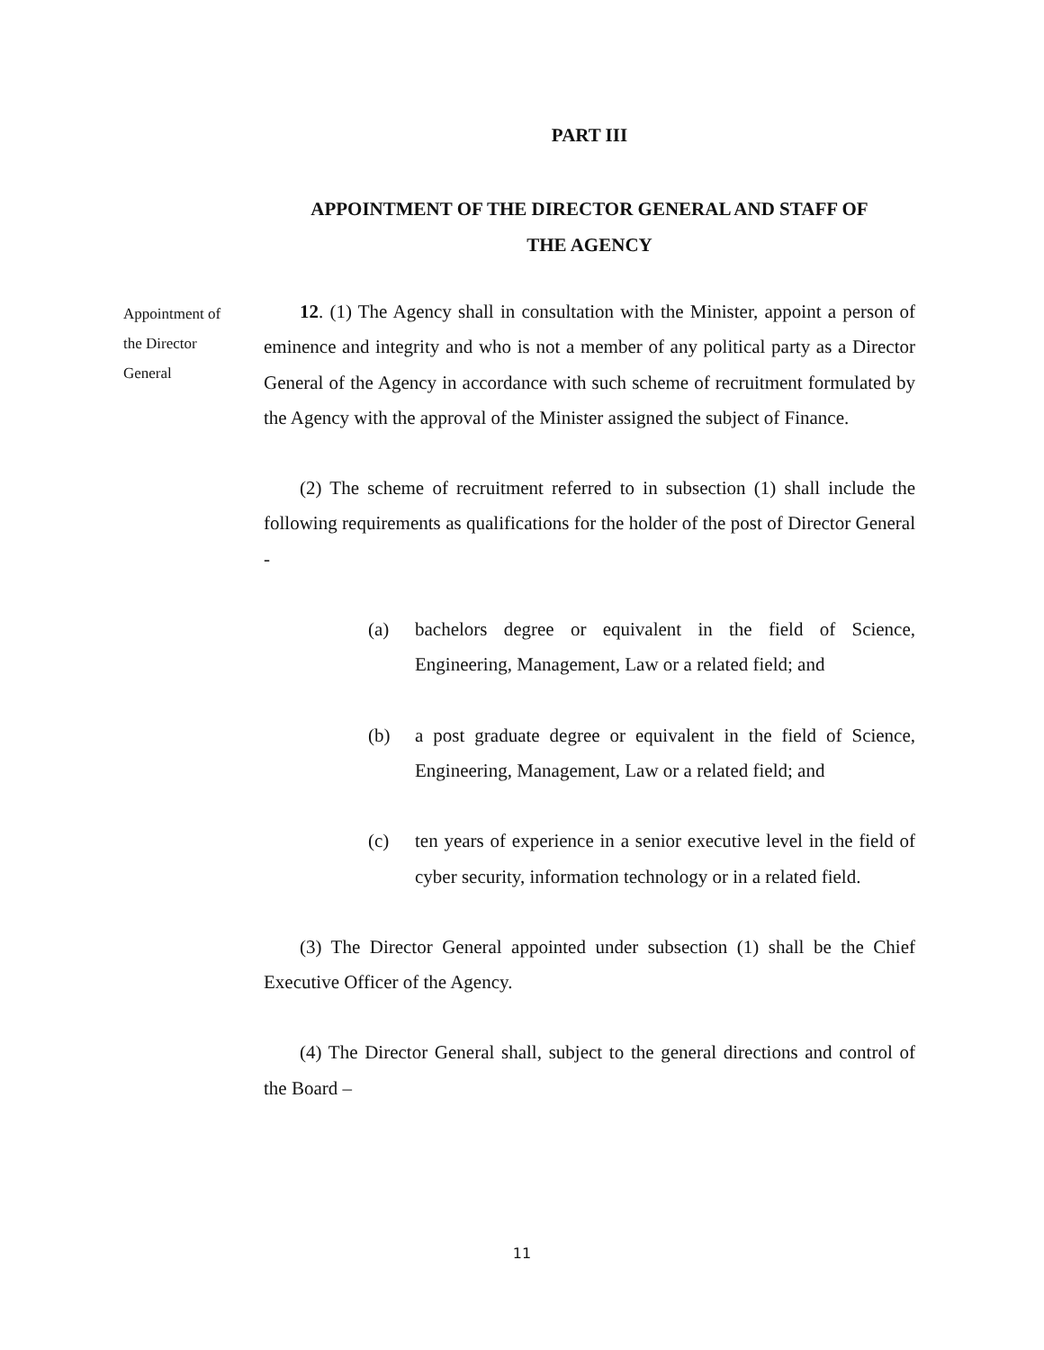PART III
APPOINTMENT OF THE DIRECTOR GENERAL AND STAFF OF
THE AGENCY
Appointment of
the Director
General
12. (1) The Agency shall in consultation with the Minister, appoint a person of eminence and integrity and who is not a member of any political party as a Director General of the Agency in accordance with such scheme of recruitment formulated by the Agency with the approval of the Minister assigned the subject of Finance.
(2) The scheme of recruitment referred to in subsection (1) shall include the following requirements as qualifications for the holder of the post of Director General -
(a) bachelors degree or equivalent in the field of Science, Engineering, Management, Law or a related field; and
(b) a post graduate degree or equivalent in the field of Science, Engineering, Management, Law or a related field; and
(c) ten years of experience in a senior executive level in the field of cyber security, information technology or in a related field.
(3) The Director General appointed under subsection (1) shall be the Chief Executive Officer of the Agency.
(4) The Director General shall, subject to the general directions and control of the Board –
11